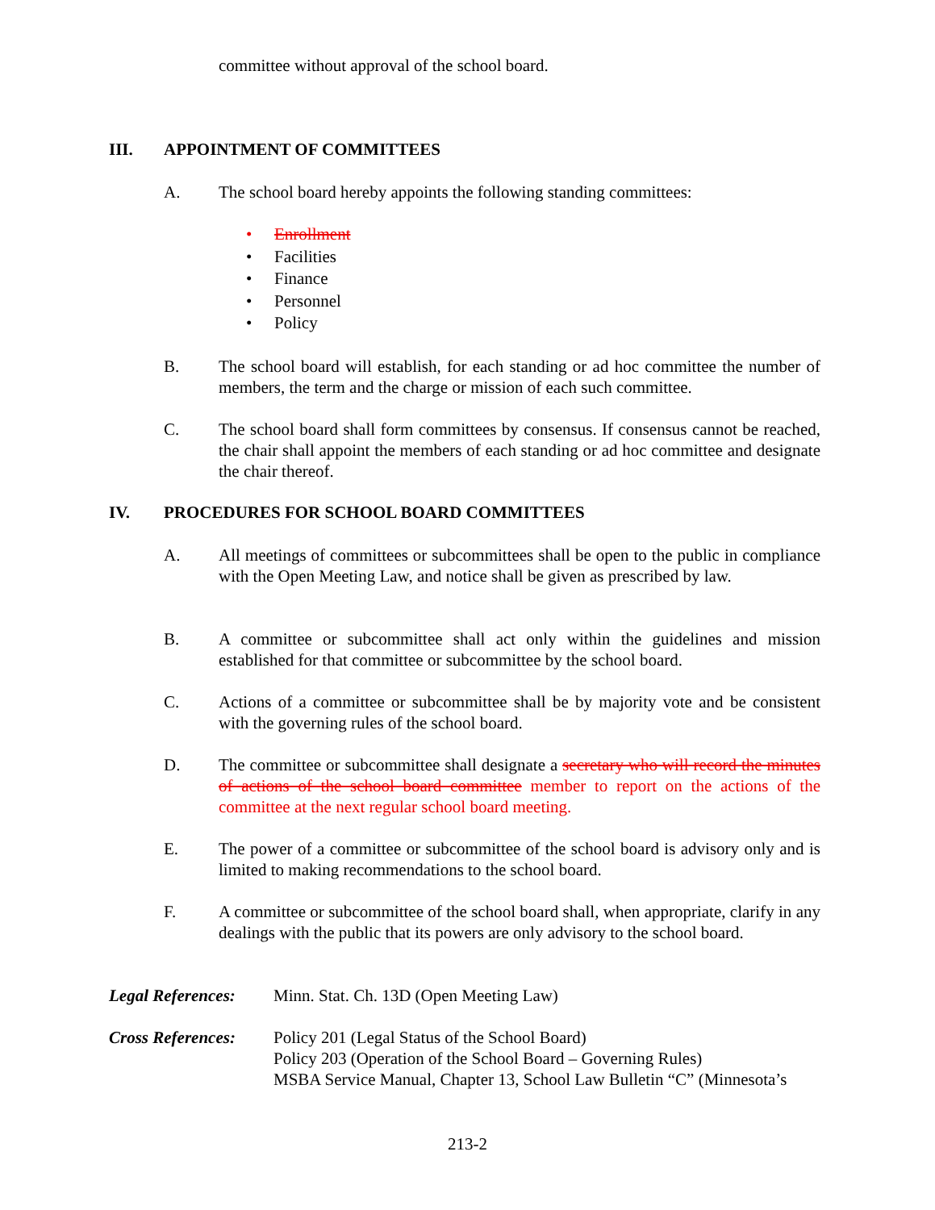committee without approval of the school board.
III. APPOINTMENT OF COMMITTEES
A. The school board hereby appoints the following standing committees:
• Enrollment
• Facilities
• Finance
• Personnel
• Policy
B. The school board will establish, for each standing or ad hoc committee the number of members, the term and the charge or mission of each such committee.
C. The school board shall form committees by consensus. If consensus cannot be reached, the chair shall appoint the members of each standing or ad hoc committee and designate the chair thereof.
IV. PROCEDURES FOR SCHOOL BOARD COMMITTEES
A. All meetings of committees or subcommittees shall be open to the public in compliance with the Open Meeting Law, and notice shall be given as prescribed by law.
B. A committee or subcommittee shall act only within the guidelines and mission established for that committee or subcommittee by the school board.
C. Actions of a committee or subcommittee shall be by majority vote and be consistent with the governing rules of the school board.
D. The committee or subcommittee shall designate a secretary who will record the minutes of actions of the school board committee member to report on the actions of the committee at the next regular school board meeting.
E. The power of a committee or subcommittee of the school board is advisory only and is limited to making recommendations to the school board.
F. A committee or subcommittee of the school board shall, when appropriate, clarify in any dealings with the public that its powers are only advisory to the school board.
Legal References: Minn. Stat. Ch. 13D (Open Meeting Law)
Cross References: Policy 201 (Legal Status of the School Board)
Policy 203 (Operation of the School Board – Governing Rules)
MSBA Service Manual, Chapter 13, School Law Bulletin “C” (Minnesota’s
213-2